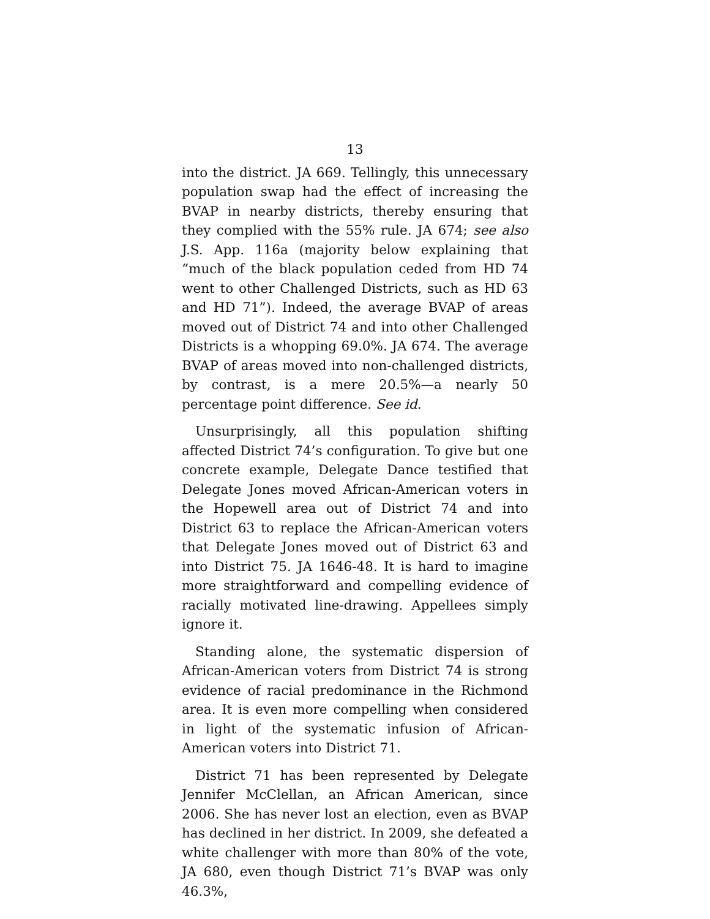13
into the district. JA 669. Tellingly, this unnecessary population swap had the effect of increasing the BVAP in nearby districts, thereby ensuring that they complied with the 55% rule. JA 674; see also J.S. App. 116a (majority below explaining that “much of the black population ceded from HD 74 went to other Challenged Districts, such as HD 63 and HD 71”). Indeed, the average BVAP of areas moved out of District 74 and into other Challenged Districts is a whopping 69.0%. JA 674. The average BVAP of areas moved into non-challenged districts, by contrast, is a mere 20.5%—a nearly 50 percentage point difference. See id.
Unsurprisingly, all this population shifting affected District 74’s configuration. To give but one concrete example, Delegate Dance testified that Delegate Jones moved African-American voters in the Hopewell area out of District 74 and into District 63 to replace the African-American voters that Delegate Jones moved out of District 63 and into District 75. JA 1646-48. It is hard to imagine more straightforward and compelling evidence of racially motivated line-drawing. Appellees simply ignore it.
Standing alone, the systematic dispersion of African-American voters from District 74 is strong evidence of racial predominance in the Richmond area. It is even more compelling when considered in light of the systematic infusion of African-American voters into District 71.
District 71 has been represented by Delegate Jennifer McClellan, an African American, since 2006. She has never lost an election, even as BVAP has declined in her district. In 2009, she defeated a white challenger with more than 80% of the vote, JA 680, even though District 71’s BVAP was only 46.3%,